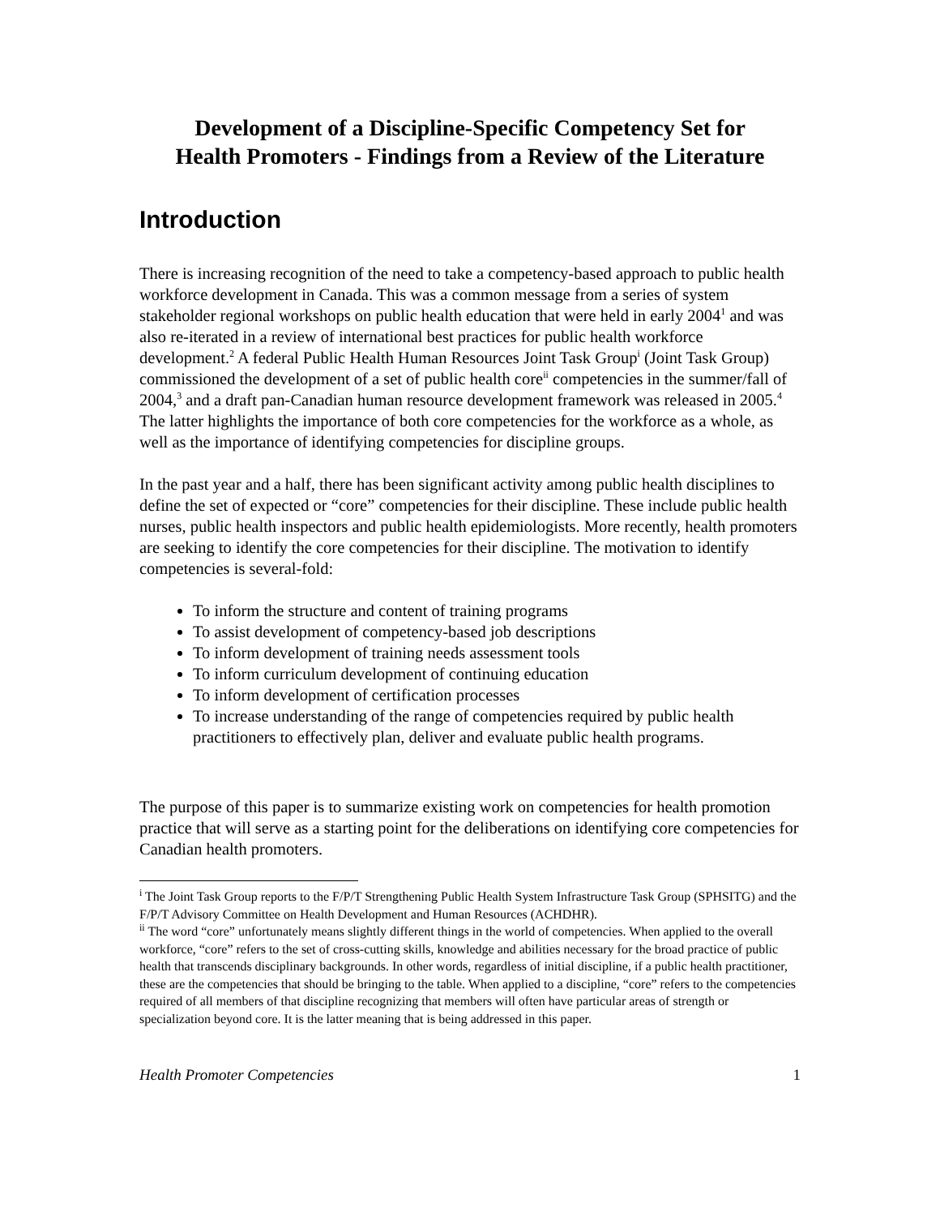Development of a Discipline-Specific Competency Set for
Health Promoters - Findings from a Review of the Literature
Introduction
There is increasing recognition of the need to take a competency-based approach to public health workforce development in Canada. This was a common message from a series of system stakeholder regional workshops on public health education that were held in early 2004<sup>1</sup> and was also re-iterated in a review of international best practices for public health workforce development.<sup>2</sup> A federal Public Health Human Resources Joint Task Group<sup>i</sup> (Joint Task Group) commissioned the development of a set of public health core<sup>ii</sup> competencies in the summer/fall of 2004,<sup>3</sup> and a draft pan-Canadian human resource development framework was released in 2005.<sup>4</sup> The latter highlights the importance of both core competencies for the workforce as a whole, as well as the importance of identifying competencies for discipline groups.
In the past year and a half, there has been significant activity among public health disciplines to define the set of expected or “core” competencies for their discipline. These include public health nurses, public health inspectors and public health epidemiologists. More recently, health promoters are seeking to identify the core competencies for their discipline. The motivation to identify competencies is several-fold:
To inform the structure and content of training programs
To assist development of competency-based job descriptions
To inform development of training needs assessment tools
To inform curriculum development of continuing education
To inform development of certification processes
To increase understanding of the range of competencies required by public health practitioners to effectively plan, deliver and evaluate public health programs.
The purpose of this paper is to summarize existing work on competencies for health promotion practice that will serve as a starting point for the deliberations on identifying core competencies for Canadian health promoters.
<sup>i</sup> The Joint Task Group reports to the F/P/T Strengthening Public Health System Infrastructure Task Group (SPHSITG) and the F/P/T Advisory Committee on Health Development and Human Resources (ACHDHR).
<sup>ii</sup> The word “core” unfortunately means slightly different things in the world of competencies. When applied to the overall workforce, “core” refers to the set of cross-cutting skills, knowledge and abilities necessary for the broad practice of public health that transcends disciplinary backgrounds. In other words, regardless of initial discipline, if a public health practitioner, these are the competencies that should be bringing to the table. When applied to a discipline, “core” refers to the competencies required of all members of that discipline recognizing that members will often have particular areas of strength or specialization beyond core. It is the latter meaning that is being addressed in this paper.
Health Promoter Competencies 1